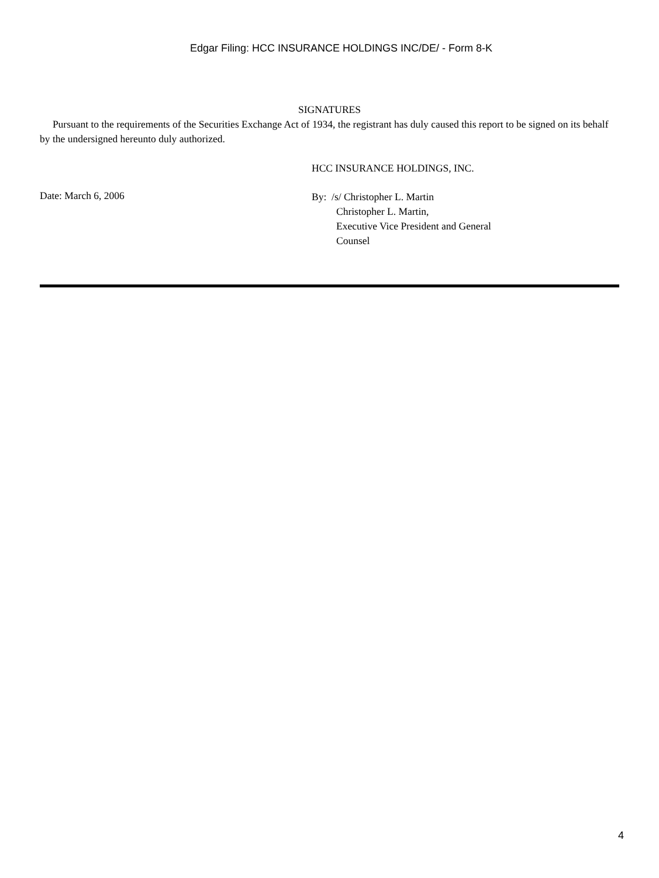Edgar Filing: HCC INSURANCE HOLDINGS INC/DE/ - Form 8-K
SIGNATURES
Pursuant to the requirements of the Securities Exchange Act of 1934, the registrant has duly caused this report to be signed on its behalf by the undersigned hereunto duly authorized.
HCC INSURANCE HOLDINGS, INC.
Date: March 6, 2006
By: /s/ Christopher L. Martin
Christopher L. Martin,
Executive Vice President and General
Counsel
4